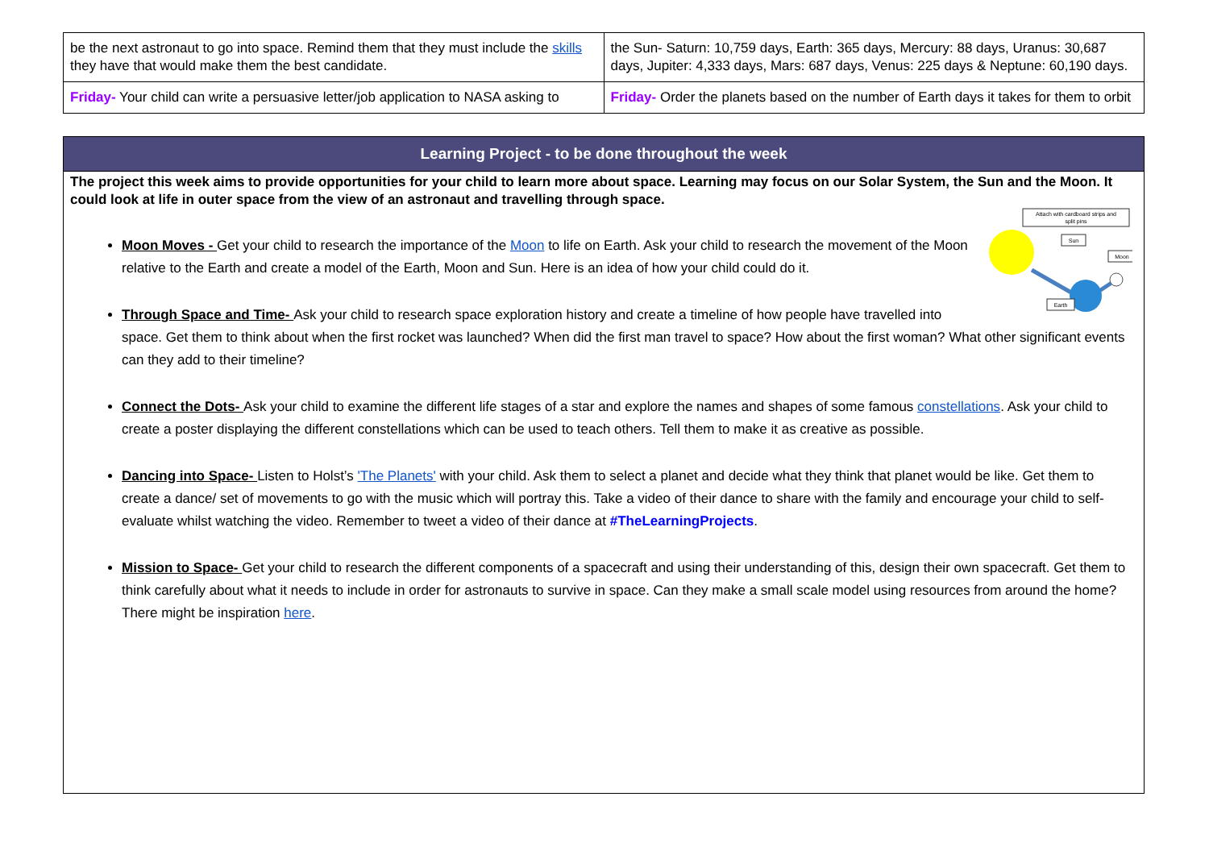| be the next astronaut to go into space. Remind them that they must include the skills they have that would make them the best candidate. | the Sun- Saturn: 10,759 days, Earth: 365 days, Mercury: 88 days, Uranus: 30,687 days, Jupiter: 4,333 days, Mars: 687 days, Venus: 225 days & Neptune: 60,190 days. |
| Friday- Your child can write a persuasive letter/job application to NASA asking to | Friday- Order the planets based on the number of Earth days it takes for them to orbit |
Learning Project - to be done throughout the week
The project this week aims to provide opportunities for your child to learn more about space. Learning may focus on our Solar System, the Sun and the Moon. It could look at life in outer space from the view of an astronaut and travelling through space.
Attach with cardboard strips and
split pins
Sun
Moon
Earth
Moon Moves - Get your child to research the importance of the Moon to life on Earth. Ask your child to research the movement of the Moon relative to the Earth and create a model of the Earth, Moon and Sun. Here is an idea of how your child could do it.
Through Space and Time- Ask your child to research space exploration history and create a timeline of how people have travelled into space. Get them to think about when the first rocket was launched? When did the first man travel to space? How about the first woman? What other significant events can they add to their timeline?
Connect the Dots- Ask your child to examine the different life stages of a star and explore the names and shapes of some famous constellations. Ask your child to create a poster displaying the different constellations which can be used to teach others. Tell them to make it as creative as possible.
Dancing into Space- Listen to Holst’s 'The Planets' with your child. Ask them to select a planet and decide what they think that planet would be like. Get them to create a dance/ set of movements to go with the music which will portray this. Take a video of their dance to share with the family and encourage your child to self-evaluate whilst watching the video. Remember to tweet a video of their dance at #TheLearningProjects.
Mission to Space- Get your child to research the different components of a spacecraft and using their understanding of this, design their own spacecraft. Get them to think carefully about what it needs to include in order for astronauts to survive in space. Can they make a small scale model using resources from around the home? There might be inspiration here.